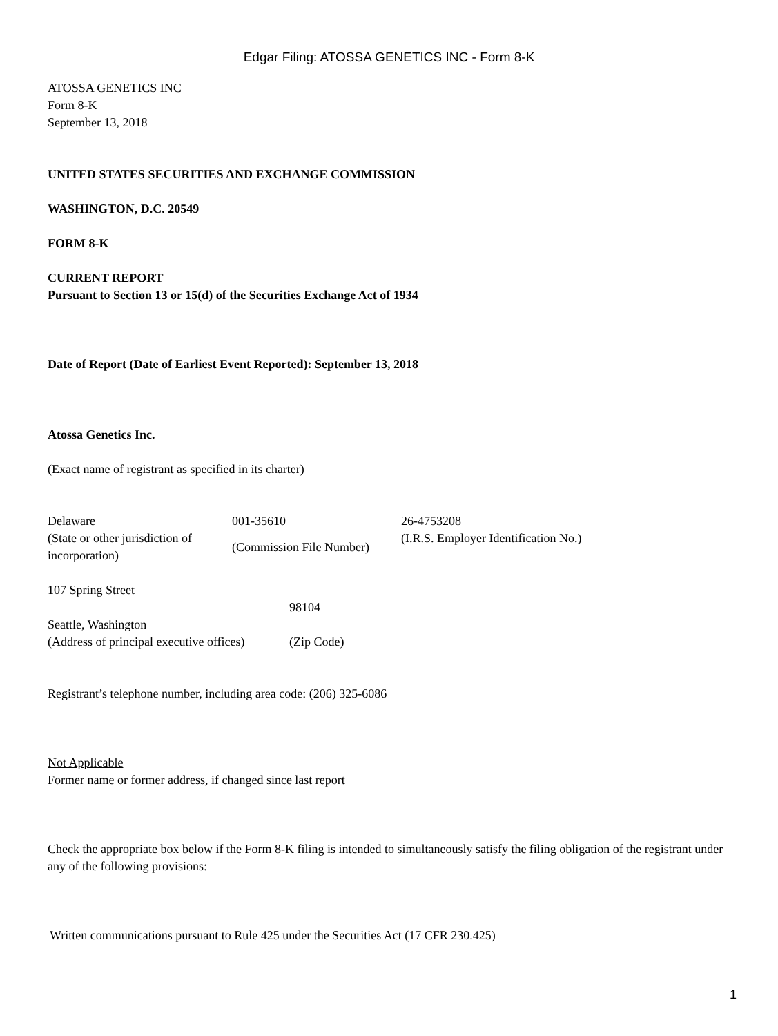Edgar Filing: ATOSSA GENETICS INC - Form 8-K
ATOSSA GENETICS INC
Form 8-K
September 13, 2018
UNITED STATES SECURITIES AND EXCHANGE COMMISSION
WASHINGTON, D.C. 20549
FORM 8-K
CURRENT REPORT
Pursuant to Section 13 or 15(d) of the Securities Exchange Act of 1934
Date of Report (Date of Earliest Event Reported): September 13, 2018
Atossa Genetics Inc.
(Exact name of registrant as specified in its charter)
| Delaware | 001-35610 | 26-4753208 |
| (State or other jurisdiction of incorporation) | (Commission File Number) | (I.R.S. Employer Identification No.) |
| 107 Spring Street | |
| | 98104 |
| Seattle, Washington | |
| (Address of principal executive offices) | (Zip Code) |
Registrant’s telephone number, including area code: (206) 325-6086
Not Applicable
Former name or former address, if changed since last report
Check the appropriate box below if the Form 8-K filing is intended to simultaneously satisfy the filing obligation of the registrant under any of the following provisions:
Written communications pursuant to Rule 425 under the Securities Act (17 CFR 230.425)
1